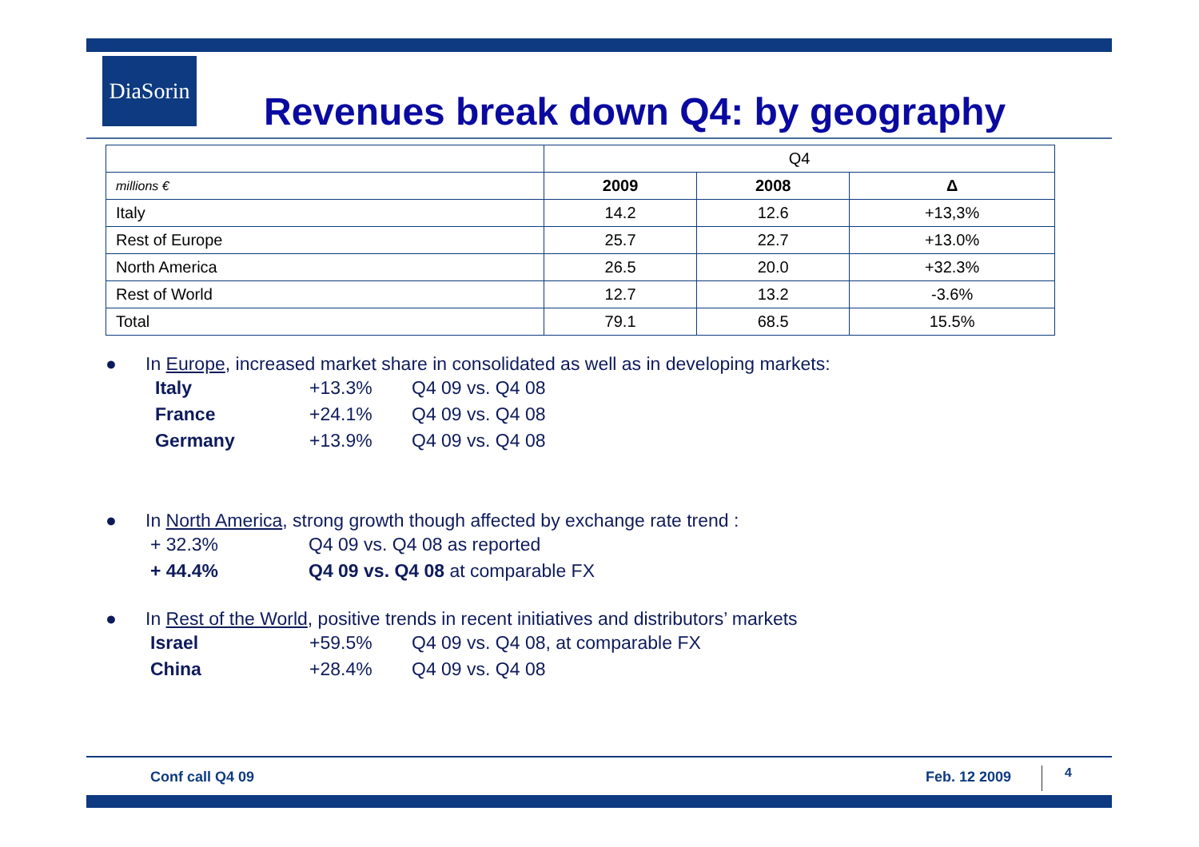DiaSorin
Revenues break down Q4: by geography
| | Q4 | | |
| --- | --- | --- | --- |
| millions € | 2009 | 2008 | Δ |
| Italy | 14.2 | 12.6 | +13,3% |
| Rest of Europe | 25.7 | 22.7 | +13.0% |
| North America | 26.5 | 20.0 | +32.3% |
| Rest of World | 12.7 | 13.2 | -3.6% |
| Total | 79.1 | 68.5 | 15.5% |
● In Europe, increased market share in consolidated as well as in developing markets:
Italy +13.3% Q4 09 vs. Q4 08
France +24.1% Q4 09 vs. Q4 08
Germany +13.9% Q4 09 vs. Q4 08
● In North America, strong growth though affected by exchange rate trend :
+ 32.3% Q4 09 vs. Q4 08 as reported
+ 44.4% Q4 09 vs. Q4 08 at comparable FX
● In Rest of the World, positive trends in recent initiatives and distributors’ markets
Israel +59.5% Q4 09 vs. Q4 08, at comparable FX
China +28.4% Q4 09 vs. Q4 08
Conf call Q4 09 Feb. 12 2009 4